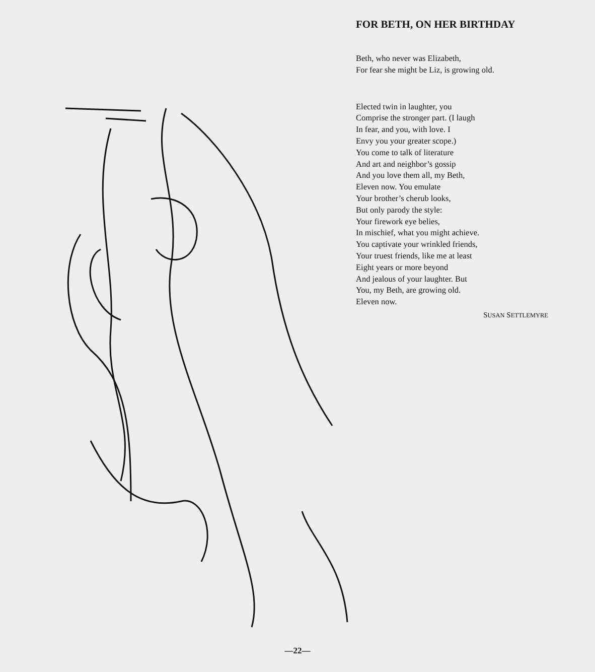FOR BETH, ON HER BIRTHDAY
Beth, who never was Elizabeth,
For fear she might be Liz, is growing old.
Elected twin in laughter, you
Comprise the stronger part. (I laugh
In fear, and you, with love. I
Envy you your greater scope.)
You come to talk of literature
And art and neighbor’s gossip
And you love them all, my Beth,
Eleven now. You emulate
Your brother’s cherub looks,
But only parody the style:
Your firework eye belies,
In mischief, what you might achieve.
You captivate your wrinkled friends,
Your truest friends, like me at least
Eight years or more beyond
And jealous of your laughter. But
You, my Beth, are growing old.
Eleven now.
SUSAN SETTLEMYRE
—22—